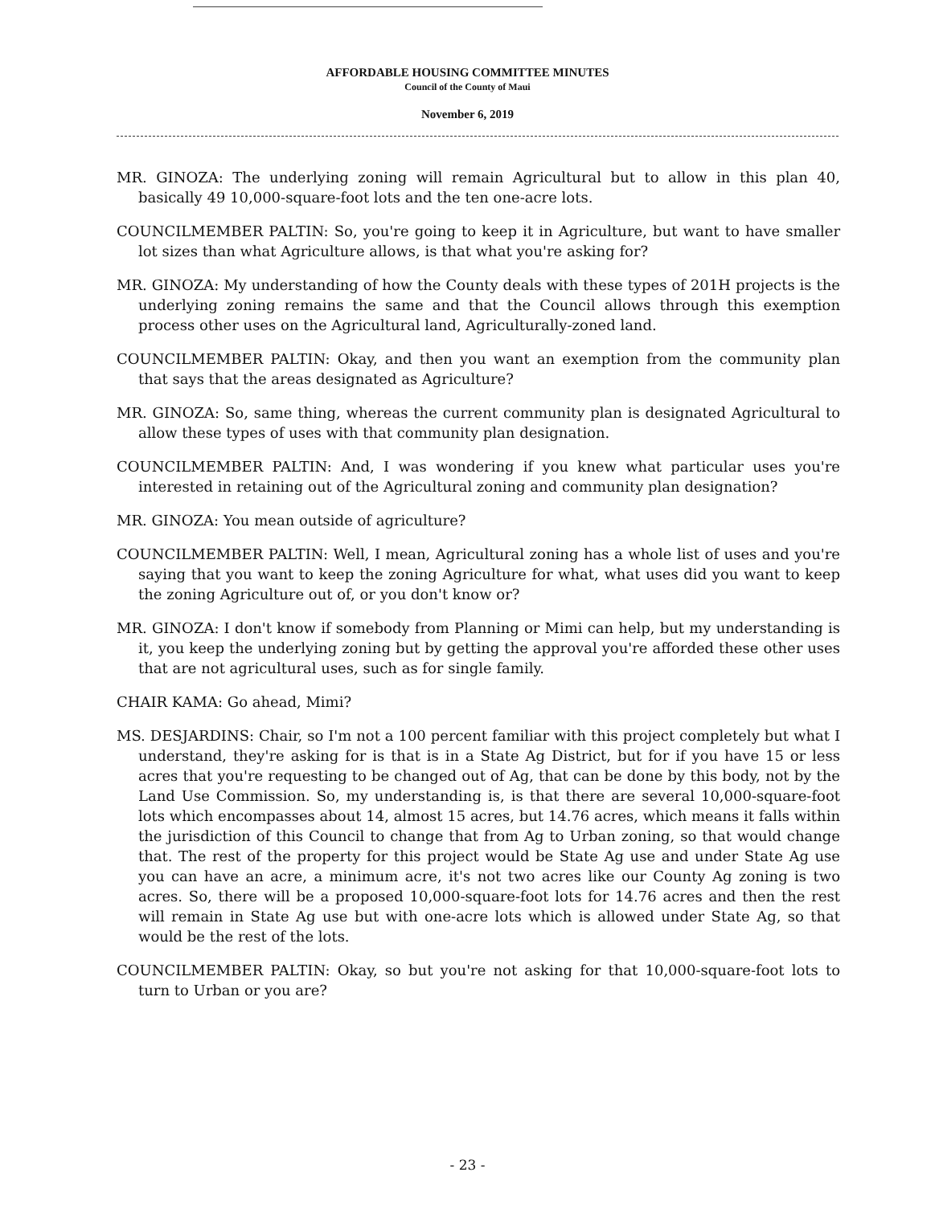AFFORDABLE HOUSING COMMITTEE MINUTES
Council of the County of Maui
November 6, 2019
MR. GINOZA: The underlying zoning will remain Agricultural but to allow in this plan 40, basically 49 10,000-square-foot lots and the ten one-acre lots.
COUNCILMEMBER PALTIN: So, you're going to keep it in Agriculture, but want to have smaller lot sizes than what Agriculture allows, is that what you're asking for?
MR. GINOZA: My understanding of how the County deals with these types of 201H projects is the underlying zoning remains the same and that the Council allows through this exemption process other uses on the Agricultural land, Agriculturally-zoned land.
COUNCILMEMBER PALTIN: Okay, and then you want an exemption from the community plan that says that the areas designated as Agriculture?
MR. GINOZA: So, same thing, whereas the current community plan is designated Agricultural to allow these types of uses with that community plan designation.
COUNCILMEMBER PALTIN: And, I was wondering if you knew what particular uses you're interested in retaining out of the Agricultural zoning and community plan designation?
MR. GINOZA: You mean outside of agriculture?
COUNCILMEMBER PALTIN: Well, I mean, Agricultural zoning has a whole list of uses and you're saying that you want to keep the zoning Agriculture for what, what uses did you want to keep the zoning Agriculture out of, or you don't know or?
MR. GINOZA: I don't know if somebody from Planning or Mimi can help, but my understanding is it, you keep the underlying zoning but by getting the approval you're afforded these other uses that are not agricultural uses, such as for single family.
CHAIR KAMA: Go ahead, Mimi?
MS. DESJARDINS: Chair, so I'm not a 100 percent familiar with this project completely but what I understand, they're asking for is that is in a State Ag District, but for if you have 15 or less acres that you're requesting to be changed out of Ag, that can be done by this body, not by the Land Use Commission. So, my understanding is, is that there are several 10,000-square-foot lots which encompasses about 14, almost 15 acres, but 14.76 acres, which means it falls within the jurisdiction of this Council to change that from Ag to Urban zoning, so that would change that. The rest of the property for this project would be State Ag use and under State Ag use you can have an acre, a minimum acre, it's not two acres like our County Ag zoning is two acres. So, there will be a proposed 10,000-square-foot lots for 14.76 acres and then the rest will remain in State Ag use but with one-acre lots which is allowed under State Ag, so that would be the rest of the lots.
COUNCILMEMBER PALTIN: Okay, so but you're not asking for that 10,000-square-foot lots to turn to Urban or you are?
- 23 -